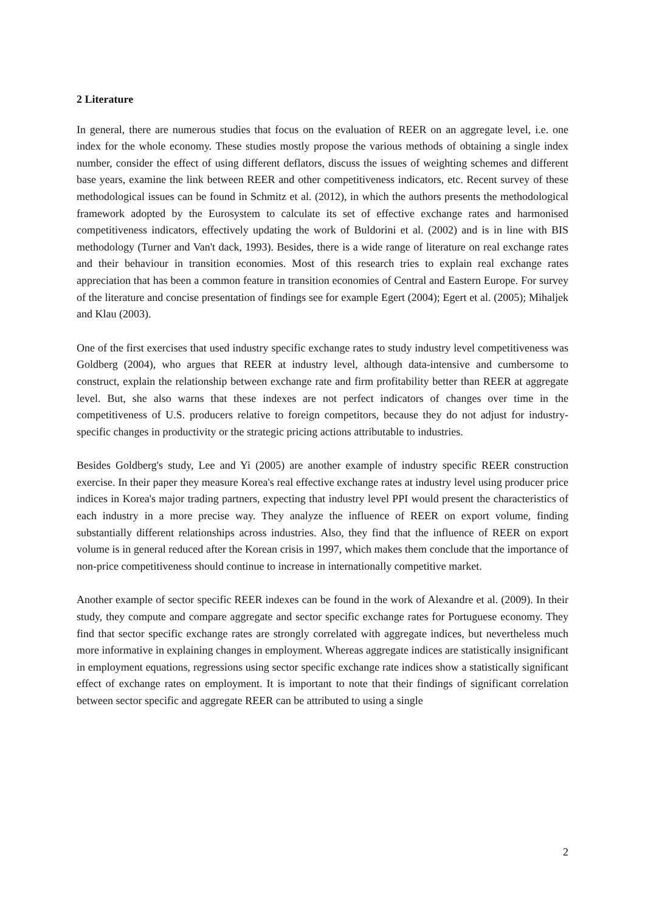2 Literature
In general, there are numerous studies that focus on the evaluation of REER on an aggregate level, i.e. one index for the whole economy. These studies mostly propose the various methods of obtaining a single index number, consider the effect of using different deflators, discuss the issues of weighting schemes and different base years, examine the link between REER and other competitiveness indicators, etc. Recent survey of these methodological issues can be found in Schmitz et al. (2012), in which the authors presents the methodological framework adopted by the Eurosystem to calculate its set of effective exchange rates and harmonised competitiveness indicators, effectively updating the work of Buldorini et al. (2002) and is in line with BIS methodology (Turner and Van't dack, 1993). Besides, there is a wide range of literature on real exchange rates and their behaviour in transition economies. Most of this research tries to explain real exchange rates appreciation that has been a common feature in transition economies of Central and Eastern Europe. For survey of the literature and concise presentation of findings see for example Egert (2004); Egert et al. (2005); Mihaljek and Klau (2003).
One of the first exercises that used industry specific exchange rates to study industry level competitiveness was Goldberg (2004), who argues that REER at industry level, although data-intensive and cumbersome to construct, explain the relationship between exchange rate and firm profitability better than REER at aggregate level. But, she also warns that these indexes are not perfect indicators of changes over time in the competitiveness of U.S. producers relative to foreign competitors, because they do not adjust for industry-specific changes in productivity or the strategic pricing actions attributable to industries.
Besides Goldberg's study, Lee and Yi (2005) are another example of industry specific REER construction exercise. In their paper they measure Korea's real effective exchange rates at industry level using producer price indices in Korea's major trading partners, expecting that industry level PPI would present the characteristics of each industry in a more precise way. They analyze the influence of REER on export volume, finding substantially different relationships across industries. Also, they find that the influence of REER on export volume is in general reduced after the Korean crisis in 1997, which makes them conclude that the importance of non-price competitiveness should continue to increase in internationally competitive market.
Another example of sector specific REER indexes can be found in the work of Alexandre et al. (2009). In their study, they compute and compare aggregate and sector specific exchange rates for Portuguese economy. They find that sector specific exchange rates are strongly correlated with aggregate indices, but nevertheless much more informative in explaining changes in employment. Whereas aggregate indices are statistically insignificant in employment equations, regressions using sector specific exchange rate indices show a statistically significant effect of exchange rates on employment. It is important to note that their findings of significant correlation between sector specific and aggregate REER can be attributed to using a single
2